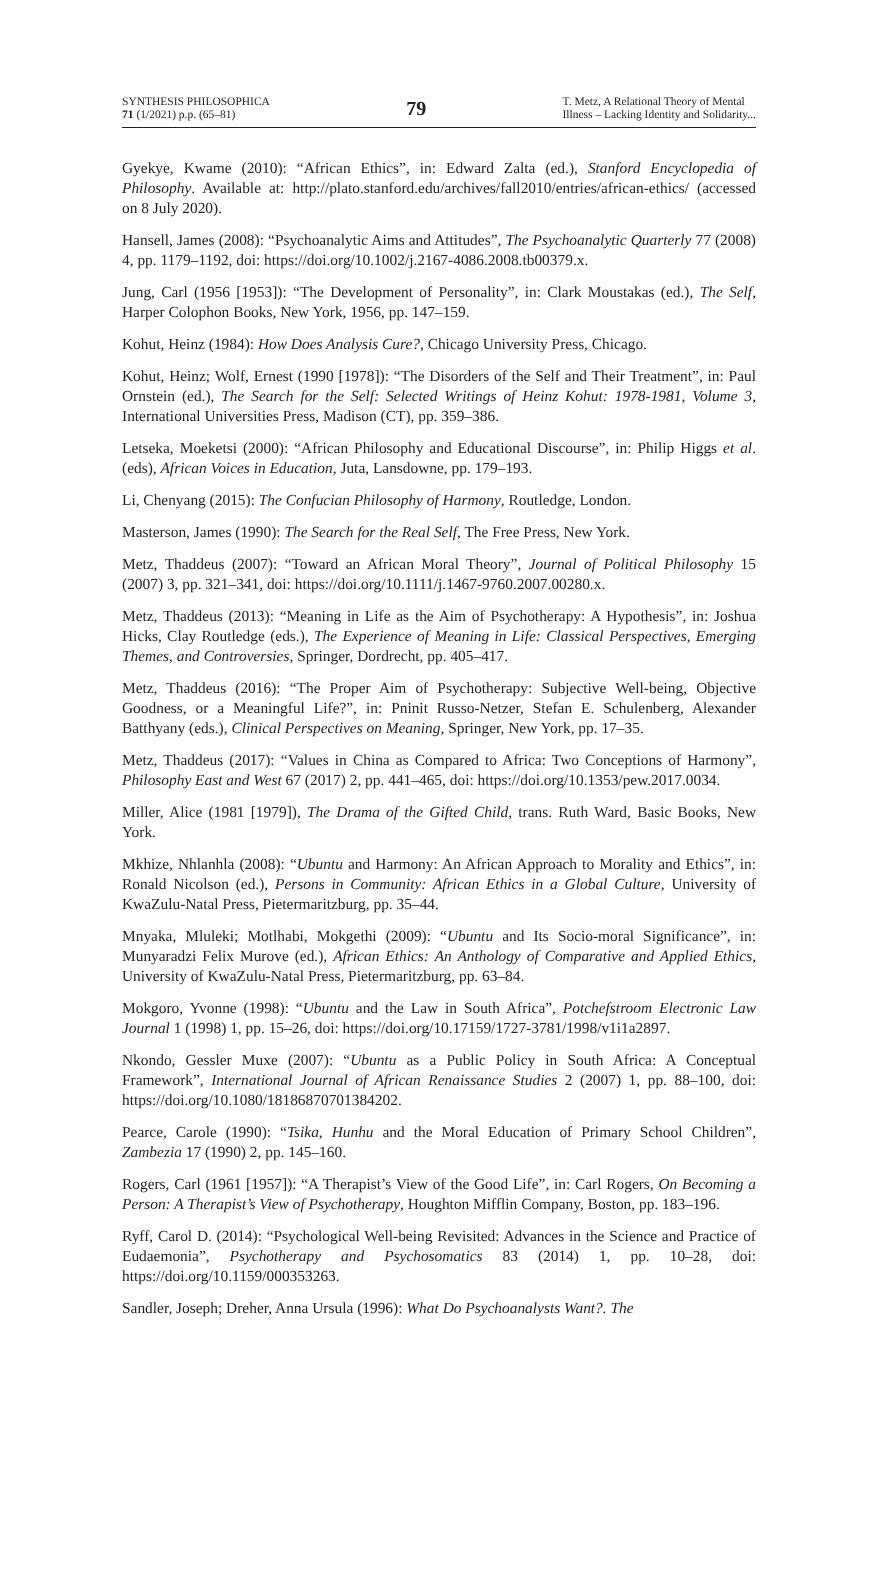SYNTHESIS PHILOSOPHICA
71 (1/2021) p.p. (65–81)
79
T. Metz, A Relational Theory of Mental
Illness – Lacking Identity and Solidarity...
Gyekye, Kwame (2010): “African Ethics”, in: Edward Zalta (ed.), Stanford Encyclopedia of Philosophy. Available at: http://plato.stanford.edu/archives/fall2010/entries/african-ethics/ (accessed on 8 July 2020).
Hansell, James (2008): “Psychoanalytic Aims and Attitudes”, The Psychoanalytic Quarterly 77 (2008) 4, pp. 1179–1192, doi: https://doi.org/10.1002/j.2167-4086.2008.tb00379.x.
Jung, Carl (1956 [1953]): “The Development of Personality”, in: Clark Moustakas (ed.), The Self, Harper Colophon Books, New York, 1956, pp. 147–159.
Kohut, Heinz (1984): How Does Analysis Cure?, Chicago University Press, Chicago.
Kohut, Heinz; Wolf, Ernest (1990 [1978]): “The Disorders of the Self and Their Treatment”, in: Paul Ornstein (ed.), The Search for the Self: Selected Writings of Heinz Kohut: 1978-1981, Volume 3, International Universities Press, Madison (CT), pp. 359–386.
Letseka, Moeketsi (2000): “African Philosophy and Educational Discourse”, in: Philip Higgs et al. (eds), African Voices in Education, Juta, Lansdowne, pp. 179–193.
Li, Chenyang (2015): The Confucian Philosophy of Harmony, Routledge, London.
Masterson, James (1990): The Search for the Real Self, The Free Press, New York.
Metz, Thaddeus (2007): “Toward an African Moral Theory”, Journal of Political Philosophy 15 (2007) 3, pp. 321–341, doi: https://doi.org/10.1111/j.1467-9760.2007.00280.x.
Metz, Thaddeus (2013): “Meaning in Life as the Aim of Psychotherapy: A Hypothesis”, in: Joshua Hicks, Clay Routledge (eds.), The Experience of Meaning in Life: Classical Perspectives, Emerging Themes, and Controversies, Springer, Dordrecht, pp. 405–417.
Metz, Thaddeus (2016): “The Proper Aim of Psychotherapy: Subjective Well-being, Objective Goodness, or a Meaningful Life?”, in: Pninit Russo-Netzer, Stefan E. Schulenberg, Alexander Batthyany (eds.), Clinical Perspectives on Meaning, Springer, New York, pp. 17–35.
Metz, Thaddeus (2017): “Values in China as Compared to Africa: Two Conceptions of Harmony”, Philosophy East and West 67 (2017) 2, pp. 441–465, doi: https://doi.org/10.1353/pew.2017.0034.
Miller, Alice (1981 [1979]), The Drama of the Gifted Child, trans. Ruth Ward, Basic Books, New York.
Mkhize, Nhlanhla (2008): “Ubuntu and Harmony: An African Approach to Morality and Ethics”, in: Ronald Nicolson (ed.), Persons in Community: African Ethics in a Global Culture, University of KwaZulu-Natal Press, Pietermaritzburg, pp. 35–44.
Mnyaka, Mluleki; Motlhabi, Mokgethi (2009): “Ubuntu and Its Socio-moral Significance”, in: Munyaradzi Felix Murove (ed.), African Ethics: An Anthology of Comparative and Applied Ethics, University of KwaZulu-Natal Press, Pietermaritzburg, pp. 63–84.
Mokgoro, Yvonne (1998): “Ubuntu and the Law in South Africa”, Potchefstroom Electronic Law Journal 1 (1998) 1, pp. 15–26, doi: https://doi.org/10.17159/1727-3781/1998/v1i1a2897.
Nkondo, Gessler Muxe (2007): “Ubuntu as a Public Policy in South Africa: A Conceptual Framework”, International Journal of African Renaissance Studies 2 (2007) 1, pp. 88–100, doi: https://doi.org/10.1080/18186870701384202.
Pearce, Carole (1990): “Tsika, Hunhu and the Moral Education of Primary School Children”, Zambezia 17 (1990) 2, pp. 145–160.
Rogers, Carl (1961 [1957]): “A Therapist’s View of the Good Life”, in: Carl Rogers, On Becoming a Person: A Therapist’s View of Psychotherapy, Houghton Mifflin Company, Boston, pp. 183–196.
Ryff, Carol D. (2014): “Psychological Well-being Revisited: Advances in the Science and Practice of Eudaemonia”, Psychotherapy and Psychosomatics 83 (2014) 1, pp. 10–28, doi: https://doi.org/10.1159/000353263.
Sandler, Joseph; Dreher, Anna Ursula (1996): What Do Psychoanalysts Want?. The